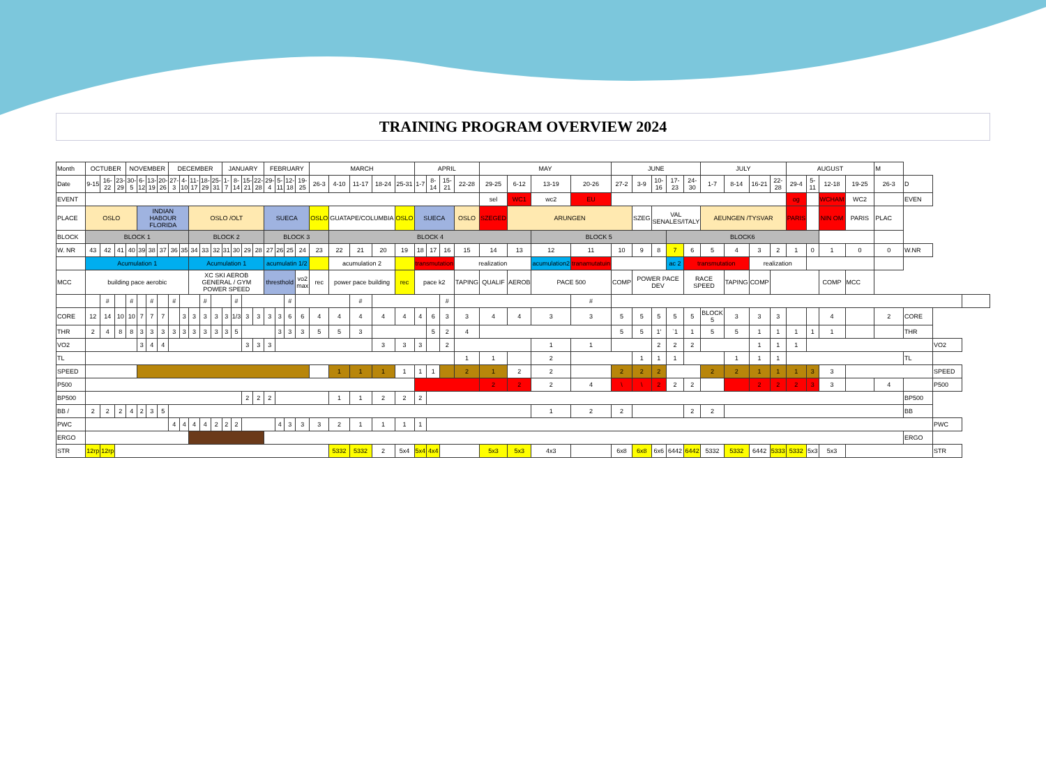TRAINING PROGRAM OVERVIEW 2024
| Month | OCTUBER | | | NOVEMBER | | | | DECEMBER | | | | | JANUARY | | | | FEBRUARY | | | | MARCH | | | | | APRIL | | | | MAY | | | | JUNE | | | | | JULY | | | | AUGUST | | | | M | | | |
| Date | 9-15 | 16-22 | 23-29 | 30-5 | 6-12 | 13-19 | 20-26 | 27-3 | 4-10 | 11-17 | 18-29 | 25-31 | 1-7 | 8-14 | 15-21 | 22-28 | 29-4 | 5-11 | 12-18 | 19-25 | 26-3 | 4-10 | 11-17 | 18-24 | 25-31 | 1-7 | 8-14 | 15-21 | 22-28 | 29-25 | 6-12 | 13-19 | 20-26 | 27-2 | 3-9 | 10-16 | 17-23 | 24-30 | 1-7 | 8-14 | 16-21 | 22-28 | 29-4 | 5-11 | 12-18 | 19-25 | 26-3 | D | | |
| EVENT | | | | | | | | | | | | | | | | | | | | | | | | | | | | | | sel | WC1 | wc2 | EU | | | | | | | | | | og | | WCHAM | WC2 | | EVEN | | |
| PLACE | OSLO | | | | INDIAN HABOUR FLORIDA | | | | | OSLO /OLT | | | | | | | SUECA | | | | OSLO | GUATAPE/COLUMBIA | | | OSLO | SUECA | | | OSLO | SZEGED | ARUNGEN | | | | SZEG | VAL SENALES/ITALY | | | AEUNGEN /TYSVAR | | | | PARIS | | NIN OM | PARIS | PLAC | | | |
| BLOCK | BLOCK 1 | | | | | | | | | BLOCK 2 | | | | | | | BLOCK 3 | | | | | BLOCK 4 | | | | | | | | | | BLOCK 5 | | | | | BLOCK6 | | | | | | | | | | | | | |
| W. NR | 43 | 42 | 41 | 40 | 39 | 38 | 37 | 36 | 35 | 34 | 33 | 32 | 31 | 30 | 29 | 28 | 27 | 26 | 25 | 24 | 23 | 22 | 21 | 20 | 19 | 18 | 17 | 16 | 15 | 14 | 13 | 12 | 11 | 10 | 9 | 8 | 7 | 6 | 5 | 4 | 3 | 2 | 1 | 0 | 1 | 0 | 0 | W.NR | | |
| | Acumulation 1 | | | | | | | | | Acumulation 1 | | | | | | | acumulatin 1/2 | | | | | acumulation 2 | | | | transmutation | | | realization | | | acumulation2 | tranamutatuin | | | | ac 2 | transmutation | | | realization | | | | | | | | | |
| MCC | building pace aerobic | | | | | | | | | XC SKI AEROB GENERAL / GYM POWER SPEED | | | | | | | thresthold | | | vo2 max | rec | power pace building | | | rec | pace k2 | | | TAPING | QUALIF | AEROB | PACE 500 | | COMP | POWER PACE DEV | | | RACE SPEED | | TAPING | COMP | | | | COMP | MCC | | | | |
| | | # | | # | | # | | # | | | # | | | # | | | | | # | | | | # | | | | | # | | | | | # | | | | | | | | | | | | | | | | | |
| CORE | 12 | 14 | 10 | 10 | 7 | 7 | 7 | | 3 | 3 | 3 | 3 | 3 | 1/3 | 3 | 3 | 3 | 3 | 6 | 6 | 4 | 4 | 4 | 4 | 4 | 4 | 6 | 3 | 3 | 4 | 4 | 3 | 3 | 5 | 5 | 5 | 5 | 5 | BLOCK 5 | 3 | 3 | 3 | | | 4 | | 2 | CORE | | |
| THR | 2 | 4 | 8 | 8 | 3 | 3 | 3 | 3 | 3 | 3 | 3 | 3 | 3 | 5 | | | | 3 | 3 | 3 | 5 | 5 | 3 | | | | 5 | 2 | 4 | | | | | 5 | 5 | 1' | `1 | 1 | 5 | 5 | 1 | 1 | 1 | 1 | 1 | | | THR | | |
| VO2 | | | | | 3 | 4 | 4 | | | | | | | | 3 | 3 | 3 | | | | | | | 3 | 3 | 3 | | 2 | | | | 1 | 1 | | | 2 | 2 | 2 | | | 1 | 1 | 1 | | | | | | VO2 | |
| TL | | | | | | | | | | | | | | | | | | | | | | | | | | | | | 1 | 1 | | 2 | | | 1 | 1 | 1 | | | 1 | 1 | 1 | | | | | | TL | | |
| SPEED | | | | | | | | | | | | | | | | | | | | | | 1 | 1 | 1 | 1 | 1 | 1 | | 2 | 1 | 2 | 2 | | 2 | 2 | 2 | | | 2 | 2 | 1 | 1 | 1 | 3 | 3 | | | | SPEED | |
| P500 | | | | | | | | | | | | | | | | | | | | | | | | | | | | | | 2 | 2 | 2 | 4 | \ | \ | 2 | 2 | 2 | | | 2 | 2 | 2 | 3 | 3 | | 4 | | P500 | |
| BP500 | | | | | | | | | | | | | | | 2 | 2 | 2 | | | | | 1 | 1 | 2 | 2 | 2 | | | | | | | | | | | | | | | | | | | | | | BP500 | | |
| BB / | 2 | 2 | 2 | 4 | 2 | 3 | 5 | | | | | | | | | | | | | | | | | | | | | | | | | 1 | 2 | 2 | | | | 2 | 2 | | | | | | | | | BB | | |
| PWC | | | | | | | | 4 | 4 | 4 | 4 | 2 | 2 | 2 | | | | 4 | 3 | 3 | 3 | 2 | 1 | 1 | 1 | 1 | | | | | | | | | | | | | | | | | | | | | | | PWC | |
| ERGO | | | | | | | | | | | | | | | | | | | | | | | | | | | | | | | | | | | | | | | | | | | | | | | | ERGO | | |
| STR | 12rp | 12rp | | | | | | | | | | | | | | | | | | | | 5332 | 5332 | 2 | 5x4 | 5x4 | 4x4 | | | 5x3 | 5x3 | 4x3 | | 6x8 | 6x8 | 6x6 | 6442 | 6442 | 5332 | 5332 | 6442 | 5333 | 5332 | 5x3 | 5x3 | | | | STR | |